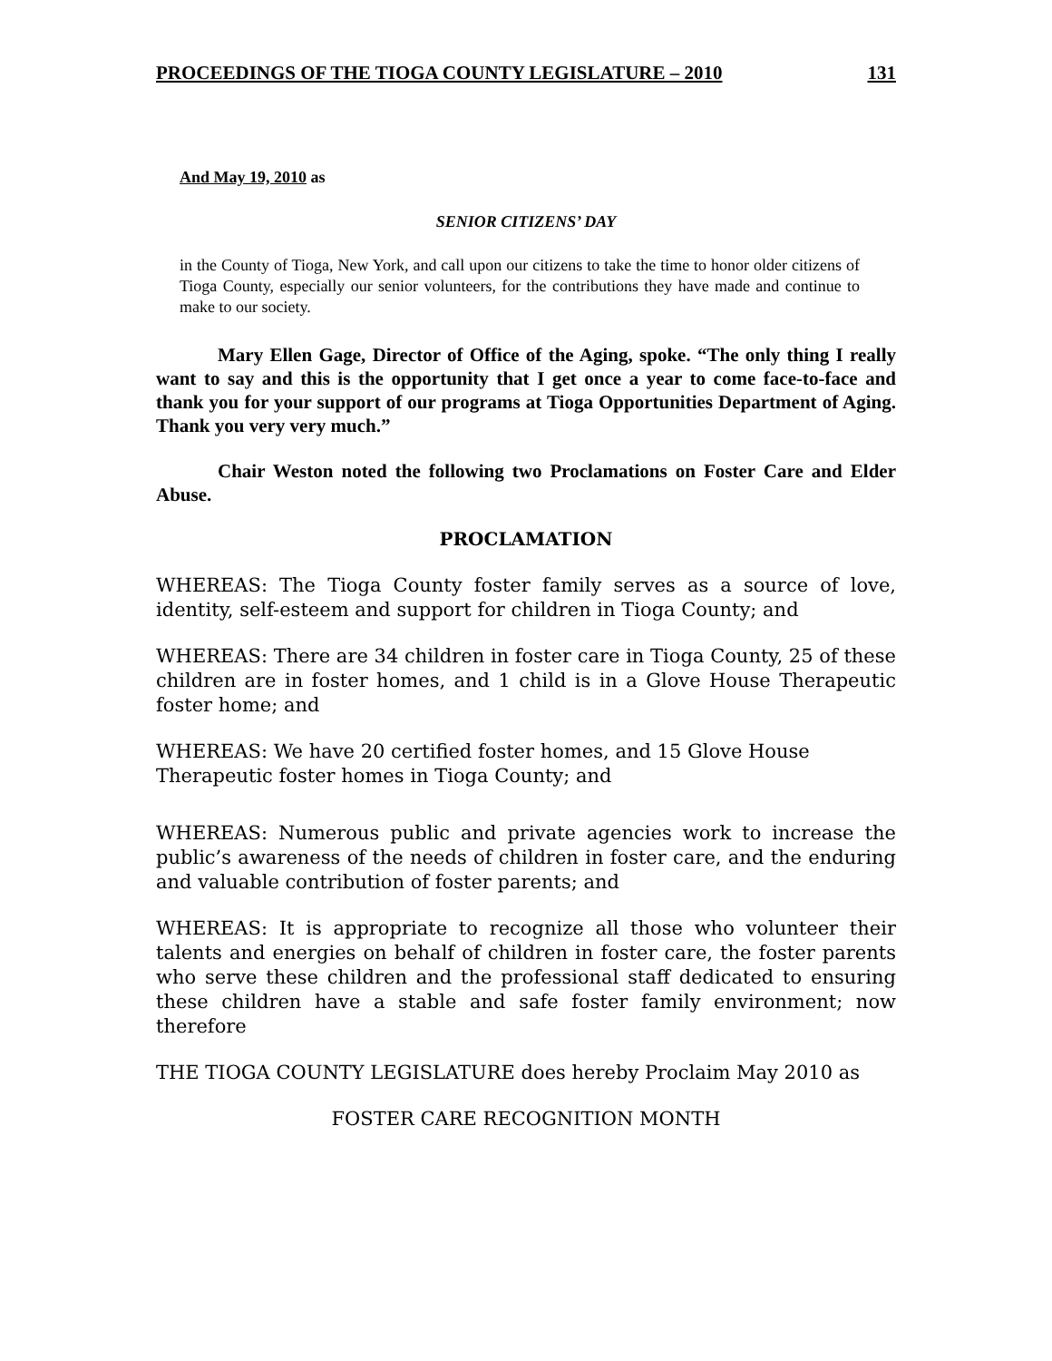PROCEEDINGS OF THE TIOGA COUNTY LEGISLATURE – 2010 131
And May 19, 2010 as
SENIOR CITIZENS’ DAY
in the County of Tioga, New York, and call upon our citizens to take the time to honor older citizens of Tioga County, especially our senior volunteers, for the contributions they have made and continue to make to our society.
Mary Ellen Gage, Director of Office of the Aging, spoke. “The only thing I really want to say and this is the opportunity that I get once a year to come face-to-face and thank you for your support of our programs at Tioga Opportunities Department of Aging. Thank you very very much.”
Chair Weston noted the following two Proclamations on Foster Care and Elder Abuse.
PROCLAMATION
WHEREAS: The Tioga County foster family serves as a source of love, identity, self-esteem and support for children in Tioga County; and
WHEREAS: There are 34 children in foster care in Tioga County, 25 of these children are in foster homes, and 1 child is in a Glove House Therapeutic foster home; and
WHEREAS: We have 20 certified foster homes, and 15 Glove House
Therapeutic foster homes in Tioga County; and
WHEREAS: Numerous public and private agencies work to increase the public’s awareness of the needs of children in foster care, and the enduring and valuable contribution of foster parents; and
WHEREAS: It is appropriate to recognize all those who volunteer their talents and energies on behalf of children in foster care, the foster parents who serve these children and the professional staff dedicated to ensuring these children have a stable and safe foster family environment; now therefore
THE TIOGA COUNTY LEGISLATURE does hereby Proclaim May 2010 as
FOSTER CARE RECOGNITION MONTH